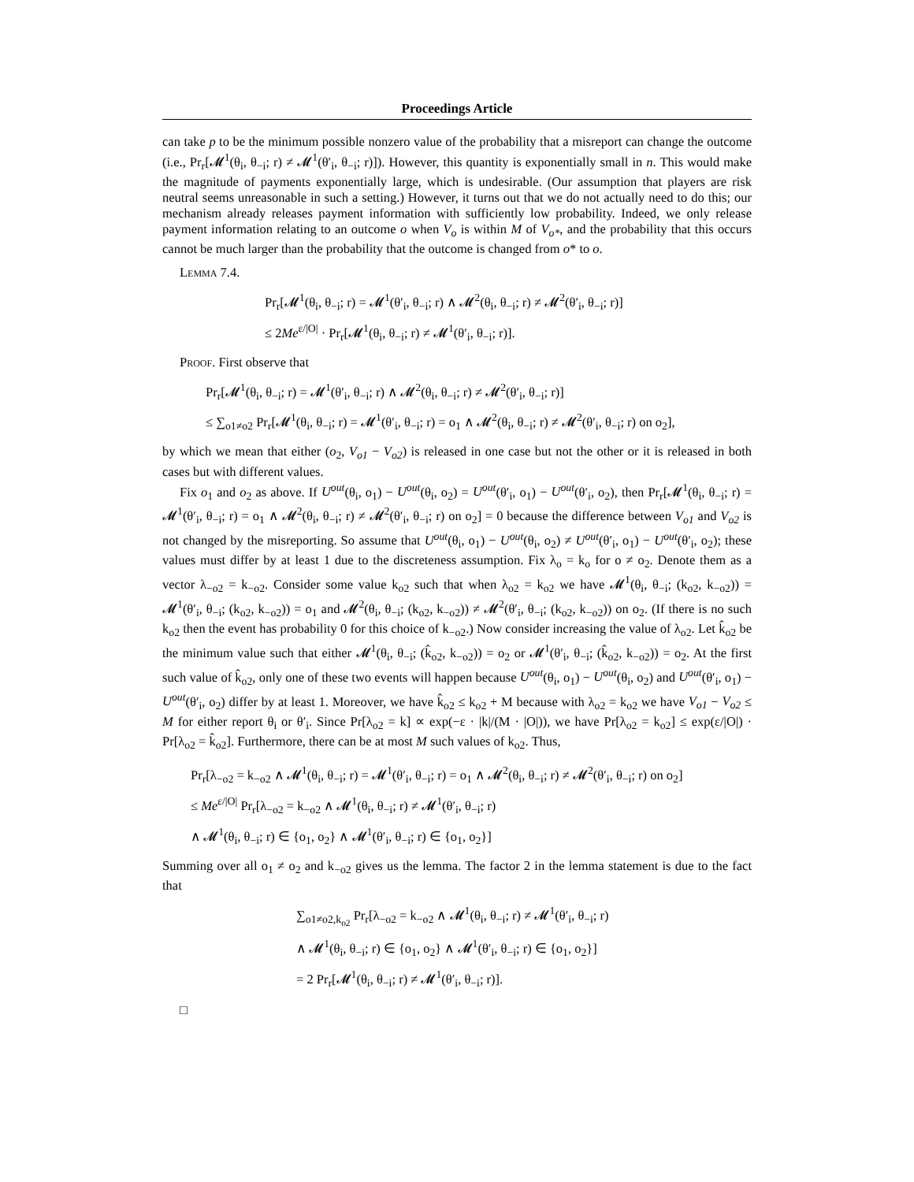Proceedings Article
can take p to be the minimum possible nonzero value of the probability that a misreport can change the outcome (i.e., Pr<sub>r</sub>[𝓜<sup>1</sup>(θ<sub>i</sub>, θ<sub>−i</sub>; r) ≠ 𝓜<sup>1</sup>(θ′<sub>i</sub>, θ<sub>−i</sub>; r)]). However, this quantity is exponentially small in n. This would make the magnitude of payments exponentially large, which is undesirable. (Our assumption that players are risk neutral seems unreasonable in such a setting.) However, it turns out that we do not actually need to do this; our mechanism already releases payment information with sufficiently low probability. Indeed, we only release payment information relating to an outcome o when V<sub>o</sub> is within M of V<sub>o*</sub>, and the probability that this occurs cannot be much larger than the probability that the outcome is changed from o* to o.
Lemma 7.4.
Pr<sub>r</sub>[𝓜<sup>1</sup>(θ<sub>i</sub>, θ<sub>−i</sub>; r) = 𝓜<sup>1</sup>(θ′<sub>i</sub>, θ<sub>−i</sub>; r) ∧ 𝓜<sup>2</sup>(θ<sub>i</sub>, θ<sub>−i</sub>; r) ≠ 𝓜<sup>2</sup>(θ′<sub>i</sub>, θ<sub>−i</sub>; r)]
≤ 2Me<sup>ε/|O|</sup> · Pr<sub>r</sub>[𝓜<sup>1</sup>(θ<sub>i</sub>, θ<sub>−i</sub>; r) ≠ 𝓜<sup>1</sup>(θ′<sub>i</sub>, θ<sub>−i</sub>; r)].
Proof. First observe that
Pr<sub>r</sub>[𝓜<sup>1</sup>(θ<sub>i</sub>, θ<sub>−i</sub>; r) = 𝓜<sup>1</sup>(θ′<sub>i</sub>, θ<sub>−i</sub>; r) ∧ 𝓜<sup>2</sup>(θ<sub>i</sub>, θ<sub>−i</sub>; r) ≠ 𝓜<sup>2</sup>(θ′<sub>i</sub>, θ<sub>−i</sub>; r)]
≤ ∑<sub>o1≠o2</sub> Pr<sub>r</sub>[𝓜<sup>1</sup>(θ<sub>i</sub>, θ<sub>−i</sub>; r) = 𝓜<sup>1</sup>(θ′<sub>i</sub>, θ<sub>−i</sub>; r) = o<sub>1</sub> ∧ 𝓜<sup>2</sup>(θ<sub>i</sub>, θ<sub>−i</sub>; r) ≠ 𝓜<sup>2</sup>(θ′<sub>i</sub>, θ<sub>−i</sub>; r) on o<sub>2</sub>],
by which we mean that either (o<sub>2</sub>, V<sub>o1</sub> − V<sub>o2</sub>) is released in one case but not the other or it is released in both cases but with different values.
Fix o<sub>1</sub> and o<sub>2</sub> as above. If U<sup>out</sup>(θ<sub>i</sub>, o<sub>1</sub>) − U<sup>out</sup>(θ<sub>i</sub>, o<sub>2</sub>) = U<sup>out</sup>(θ′<sub>i</sub>, o<sub>1</sub>) − U<sup>out</sup>(θ′<sub>i</sub>, o<sub>2</sub>), then Pr<sub>r</sub>[𝓜<sup>1</sup>(θ<sub>i</sub>, θ<sub>−i</sub>; r) = 𝓜<sup>1</sup>(θ′<sub>i</sub>, θ<sub>−i</sub>; r) = o<sub>1</sub> ∧ 𝓜<sup>2</sup>(θ<sub>i</sub>, θ<sub>−i</sub>; r) ≠ 𝓜<sup>2</sup>(θ′<sub>i</sub>, θ<sub>−i</sub>; r) on o<sub>2</sub>] = 0 because the difference between V<sub>o1</sub> and V<sub>o2</sub> is not changed by the misreporting. So assume that U<sup>out</sup>(θ<sub>i</sub>, o<sub>1</sub>) − U<sup>out</sup>(θ<sub>i</sub>, o<sub>2</sub>) ≠ U<sup>out</sup>(θ′<sub>i</sub>, o<sub>1</sub>) − U<sup>out</sup>(θ′<sub>i</sub>, o<sub>2</sub>); these values must differ by at least 1 due to the discreteness assumption. Fix λ<sub>o</sub> = k<sub>o</sub> for o ≠ o<sub>2</sub>. Denote them as a vector λ<sub>−o2</sub> = k<sub>−o2</sub>. Consider some value k<sub>o2</sub> such that when λ<sub>o2</sub> = k<sub>o2</sub> we have 𝓜<sup>1</sup>(θ<sub>i</sub>, θ<sub>−i</sub>; (k<sub>o2</sub>, k<sub>−o2</sub>)) = 𝓜<sup>1</sup>(θ′<sub>i</sub>, θ<sub>−i</sub>; (k<sub>o2</sub>, k<sub>−o2</sub>)) = o<sub>1</sub> and 𝓜<sup>2</sup>(θ<sub>i</sub>, θ<sub>−i</sub>; (k<sub>o2</sub>, k<sub>−o2</sub>)) ≠ 𝓜<sup>2</sup>(θ′<sub>i</sub>, θ<sub>−i</sub>; (k<sub>o2</sub>, k<sub>−o2</sub>)) on o<sub>2</sub>. (If there is no such k<sub>o2</sub> then the event has probability 0 for this choice of k<sub>−o2</sub>.) Now consider increasing the value of λ<sub>o2</sub>. Let k̂<sub>o2</sub> be the minimum value such that either 𝓜<sup>1</sup>(θ<sub>i</sub>, θ<sub>−i</sub>; (k̂<sub>o2</sub>, k<sub>−o2</sub>)) = o<sub>2</sub> or 𝓜<sup>1</sup>(θ′<sub>i</sub>, θ<sub>−i</sub>; (k̂<sub>o2</sub>, k<sub>−o2</sub>)) = o<sub>2</sub>. At the first such value of k̂<sub>o2</sub>, only one of these two events will happen because U<sup>out</sup>(θ<sub>i</sub>, o<sub>1</sub>) − U<sup>out</sup>(θ<sub>i</sub>, o<sub>2</sub>) and U<sup>out</sup>(θ′<sub>i</sub>, o<sub>1</sub>) − U<sup>out</sup>(θ′<sub>i</sub>, o<sub>2</sub>) differ by at least 1. Moreover, we have k̂<sub>o2</sub> ≤ k<sub>o2</sub> + M because with λ<sub>o2</sub> = k<sub>o2</sub> we have V<sub>o1</sub> − V<sub>o2</sub> ≤ M for either report θ<sub>i</sub> or θ′<sub>i</sub>. Since Pr[λ<sub>o2</sub> = k] ∝ exp(−ε · |k|/(M · |O|)), we have Pr[λ<sub>o2</sub> = k<sub>o2</sub>] ≤ exp(ε/|O|) · Pr[λ<sub>o2</sub> = k̂<sub>o2</sub>]. Furthermore, there can be at most M such values of k<sub>o2</sub>. Thus,
Pr<sub>r</sub>[λ<sub>−o2</sub> = k<sub>−o2</sub> ∧ 𝓜<sup>1</sup>(θ<sub>i</sub>, θ<sub>−i</sub>; r) = 𝓜<sup>1</sup>(θ′<sub>i</sub>, θ<sub>−i</sub>; r) = o<sub>1</sub> ∧ 𝓜<sup>2</sup>(θ<sub>i</sub>, θ<sub>−i</sub>; r) ≠ 𝓜<sup>2</sup>(θ′<sub>i</sub>, θ<sub>−i</sub>; r) on o<sub>2</sub>]
≤ Me<sup>ε/|O|</sup> Pr<sub>r</sub>[λ<sub>−o2</sub> = k<sub>−o2</sub> ∧ 𝓜<sup>1</sup>(θ<sub>i</sub>, θ<sub>−i</sub>; r) ≠ 𝓜<sup>1</sup>(θ′<sub>i</sub>, θ<sub>−i</sub>; r)
∧ 𝓜<sup>1</sup>(θ<sub>i</sub>, θ<sub>−i</sub>; r) ∈ {o<sub>1</sub>, o<sub>2</sub>} ∧ 𝓜<sup>1</sup>(θ′<sub>i</sub>, θ<sub>−i</sub>; r) ∈ {o<sub>1</sub>, o<sub>2</sub>}]
Summing over all o<sub>1</sub> ≠ o<sub>2</sub> and k<sub>−o2</sub> gives us the lemma. The factor 2 in the lemma statement is due to the fact that
∑<sub>o1≠o2,k<sub>o2</sub></sub> Pr<sub>r</sub>[λ<sub>−o2</sub> = k<sub>−o2</sub> ∧ 𝓜<sup>1</sup>(θ<sub>i</sub>, θ<sub>−i</sub>; r) ≠ 𝓜<sup>1</sup>(θ′<sub>i</sub>, θ<sub>−i</sub>; r)
∧ 𝓜<sup>1</sup>(θ<sub>i</sub>, θ<sub>−i</sub>; r) ∈ {o<sub>1</sub>, o<sub>2</sub>} ∧ 𝓜<sup>1</sup>(θ′<sub>i</sub>, θ<sub>−i</sub>; r) ∈ {o<sub>1</sub>, o<sub>2</sub>}]
= 2 Pr<sub>r</sub>[𝓜<sup>1</sup>(θ<sub>i</sub>, θ<sub>−i</sub>; r) ≠ 𝓜<sup>1</sup>(θ′<sub>i</sub>, θ<sub>−i</sub>; r)].
□